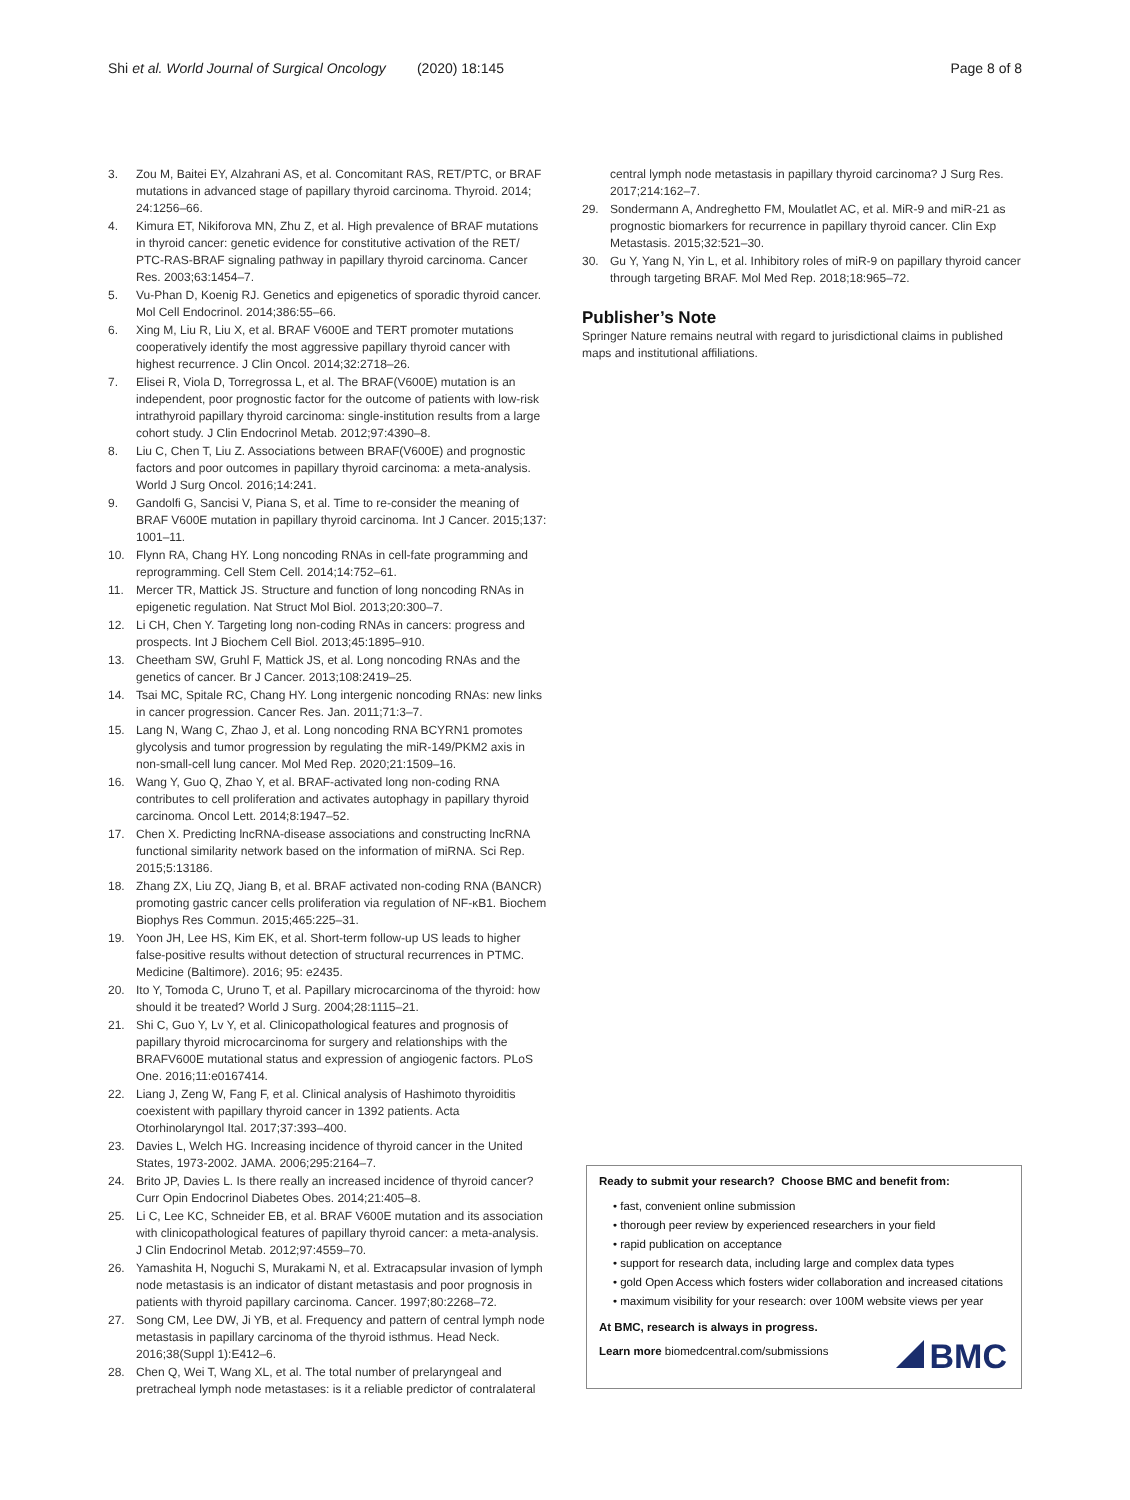Shi et al. World Journal of Surgical Oncology (2020) 18:145 Page 8 of 8
3. Zou M, Baitei EY, Alzahrani AS, et al. Concomitant RAS, RET/PTC, or BRAF mutations in advanced stage of papillary thyroid carcinoma. Thyroid. 2014; 24:1256–66.
4. Kimura ET, Nikiforova MN, Zhu Z, et al. High prevalence of BRAF mutations in thyroid cancer: genetic evidence for constitutive activation of the RET/ PTC-RAS-BRAF signaling pathway in papillary thyroid carcinoma. Cancer Res. 2003;63:1454–7.
5. Vu-Phan D, Koenig RJ. Genetics and epigenetics of sporadic thyroid cancer. Mol Cell Endocrinol. 2014;386:55–66.
6. Xing M, Liu R, Liu X, et al. BRAF V600E and TERT promoter mutations cooperatively identify the most aggressive papillary thyroid cancer with highest recurrence. J Clin Oncol. 2014;32:2718–26.
7. Elisei R, Viola D, Torregrossa L, et al. The BRAF(V600E) mutation is an independent, poor prognostic factor for the outcome of patients with low-risk intrathyroid papillary thyroid carcinoma: single-institution results from a large cohort study. J Clin Endocrinol Metab. 2012;97:4390–8.
8. Liu C, Chen T, Liu Z. Associations between BRAF(V600E) and prognostic factors and poor outcomes in papillary thyroid carcinoma: a meta-analysis. World J Surg Oncol. 2016;14:241.
9. Gandolfi G, Sancisi V, Piana S, et al. Time to re-consider the meaning of BRAF V600E mutation in papillary thyroid carcinoma. Int J Cancer. 2015;137: 1001–11.
10. Flynn RA, Chang HY. Long noncoding RNAs in cell-fate programming and reprogramming. Cell Stem Cell. 2014;14:752–61.
11. Mercer TR, Mattick JS. Structure and function of long noncoding RNAs in epigenetic regulation. Nat Struct Mol Biol. 2013;20:300–7.
12. Li CH, Chen Y. Targeting long non-coding RNAs in cancers: progress and prospects. Int J Biochem Cell Biol. 2013;45:1895–910.
13. Cheetham SW, Gruhl F, Mattick JS, et al. Long noncoding RNAs and the genetics of cancer. Br J Cancer. 2013;108:2419–25.
14. Tsai MC, Spitale RC, Chang HY. Long intergenic noncoding RNAs: new links in cancer progression. Cancer Res. Jan. 2011;71:3–7.
15. Lang N, Wang C, Zhao J, et al. Long noncoding RNA BCYRN1 promotes glycolysis and tumor progression by regulating the miR-149/PKM2 axis in non-small-cell lung cancer. Mol Med Rep. 2020;21:1509–16.
16. Wang Y, Guo Q, Zhao Y, et al. BRAF-activated long non-coding RNA contributes to cell proliferation and activates autophagy in papillary thyroid carcinoma. Oncol Lett. 2014;8:1947–52.
17. Chen X. Predicting lncRNA-disease associations and constructing lncRNA functional similarity network based on the information of miRNA. Sci Rep. 2015;5:13186.
18. Zhang ZX, Liu ZQ, Jiang B, et al. BRAF activated non-coding RNA (BANCR) promoting gastric cancer cells proliferation via regulation of NF-κB1. Biochem Biophys Res Commun. 2015;465:225–31.
19. Yoon JH, Lee HS, Kim EK, et al. Short-term follow-up US leads to higher false-positive results without detection of structural recurrences in PTMC. Medicine (Baltimore). 2016; 95: e2435.
20. Ito Y, Tomoda C, Uruno T, et al. Papillary microcarcinoma of the thyroid: how should it be treated? World J Surg. 2004;28:1115–21.
21. Shi C, Guo Y, Lv Y, et al. Clinicopathological features and prognosis of papillary thyroid microcarcinoma for surgery and relationships with the BRAFV600E mutational status and expression of angiogenic factors. PLoS One. 2016;11:e0167414.
22. Liang J, Zeng W, Fang F, et al. Clinical analysis of Hashimoto thyroiditis coexistent with papillary thyroid cancer in 1392 patients. Acta Otorhinolaryngol Ital. 2017;37:393–400.
23. Davies L, Welch HG. Increasing incidence of thyroid cancer in the United States, 1973-2002. JAMA. 2006;295:2164–7.
24. Brito JP, Davies L. Is there really an increased incidence of thyroid cancer? Curr Opin Endocrinol Diabetes Obes. 2014;21:405–8.
25. Li C, Lee KC, Schneider EB, et al. BRAF V600E mutation and its association with clinicopathological features of papillary thyroid cancer: a meta-analysis. J Clin Endocrinol Metab. 2012;97:4559–70.
26. Yamashita H, Noguchi S, Murakami N, et al. Extracapsular invasion of lymph node metastasis is an indicator of distant metastasis and poor prognosis in patients with thyroid papillary carcinoma. Cancer. 1997;80:2268–72.
27. Song CM, Lee DW, Ji YB, et al. Frequency and pattern of central lymph node metastasis in papillary carcinoma of the thyroid isthmus. Head Neck. 2016;38(Suppl 1):E412–6.
28. Chen Q, Wei T, Wang XL, et al. The total number of prelaryngeal and pretracheal lymph node metastases: is it a reliable predictor of contralateral
central lymph node metastasis in papillary thyroid carcinoma? J Surg Res. 2017;214:162–7.
29. Sondermann A, Andreghetto FM, Moulatlet AC, et al. MiR-9 and miR-21 as prognostic biomarkers for recurrence in papillary thyroid cancer. Clin Exp Metastasis. 2015;32:521–30.
30. Gu Y, Yang N, Yin L, et al. Inhibitory roles of miR-9 on papillary thyroid cancer through targeting BRAF. Mol Med Rep. 2018;18:965–72.
Publisher’s Note
Springer Nature remains neutral with regard to jurisdictional claims in published maps and institutional affiliations.
Ready to submit your research? Choose BMC and benefit from:
• fast, convenient online submission
• thorough peer review by experienced researchers in your field
• rapid publication on acceptance
• support for research data, including large and complex data types
• gold Open Access which fosters wider collaboration and increased citations
• maximum visibility for your research: over 100M website views per year
At BMC, research is always in progress.
Learn more biomedcentral.com/submissions
BMC